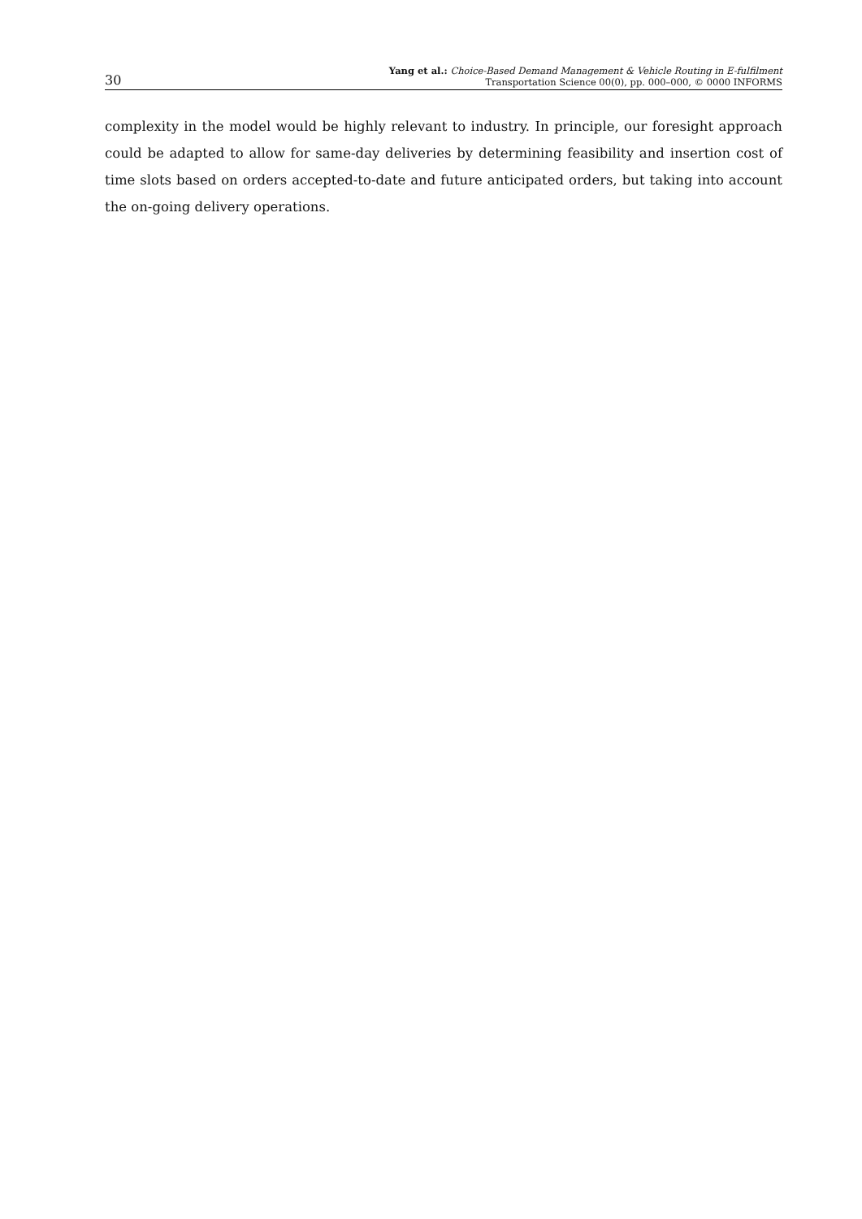30
Yang et al.: Choice-Based Demand Management & Vehicle Routing in E-fulfilment
Transportation Science 00(0), pp. 000–000, © 0000 INFORMS
complexity in the model would be highly relevant to industry. In principle, our foresight approach could be adapted to allow for same-day deliveries by determining feasibility and insertion cost of time slots based on orders accepted-to-date and future anticipated orders, but taking into account the on-going delivery operations.